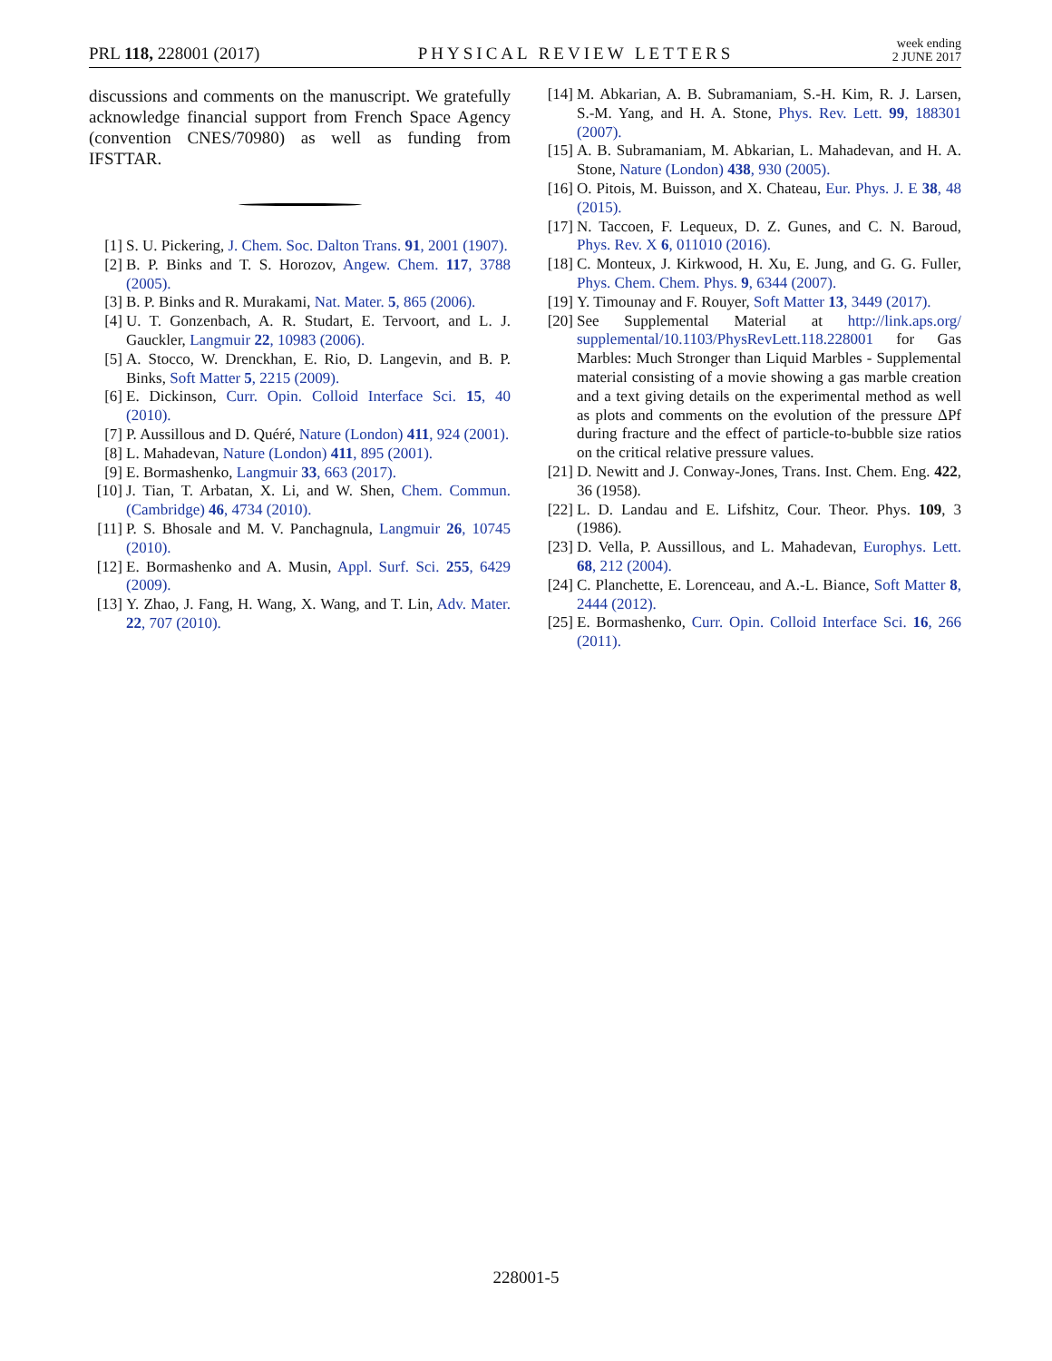PRL 118, 228001 (2017)
PHYSICAL REVIEW LETTERS
week ending
2 JUNE 2017
discussions and comments on the manuscript. We gratefully acknowledge financial support from French Space Agency (convention CNES/70980) as well as funding from IFSTTAR.
[1] S. U. Pickering, J. Chem. Soc. Dalton Trans. 91, 2001 (1907).
[2] B. P. Binks and T. S. Horozov, Angew. Chem. 117, 3788 (2005).
[3] B. P. Binks and R. Murakami, Nat. Mater. 5, 865 (2006).
[4] U. T. Gonzenbach, A. R. Studart, E. Tervoort, and L. J. Gauckler, Langmuir 22, 10983 (2006).
[5] A. Stocco, W. Drenckhan, E. Rio, D. Langevin, and B. P. Binks, Soft Matter 5, 2215 (2009).
[6] E. Dickinson, Curr. Opin. Colloid Interface Sci. 15, 40 (2010).
[7] P. Aussillous and D. Quéré, Nature (London) 411, 924 (2001).
[8] L. Mahadevan, Nature (London) 411, 895 (2001).
[9] E. Bormashenko, Langmuir 33, 663 (2017).
[10] J. Tian, T. Arbatan, X. Li, and W. Shen, Chem. Commun. (Cambridge) 46, 4734 (2010).
[11] P. S. Bhosale and M. V. Panchagnula, Langmuir 26, 10745 (2010).
[12] E. Bormashenko and A. Musin, Appl. Surf. Sci. 255, 6429 (2009).
[13] Y. Zhao, J. Fang, H. Wang, X. Wang, and T. Lin, Adv. Mater. 22, 707 (2010).
[14] M. Abkarian, A. B. Subramaniam, S.-H. Kim, R. J. Larsen, S.-M. Yang, and H. A. Stone, Phys. Rev. Lett. 99, 188301 (2007).
[15] A. B. Subramaniam, M. Abkarian, L. Mahadevan, and H. A. Stone, Nature (London) 438, 930 (2005).
[16] O. Pitois, M. Buisson, and X. Chateau, Eur. Phys. J. E 38, 48 (2015).
[17] N. Taccoen, F. Lequeux, D. Z. Gunes, and C. N. Baroud, Phys. Rev. X 6, 011010 (2016).
[18] C. Monteux, J. Kirkwood, H. Xu, E. Jung, and G. G. Fuller, Phys. Chem. Chem. Phys. 9, 6344 (2007).
[19] Y. Timounay and F. Rouyer, Soft Matter 13, 3449 (2017).
[20] See Supplemental Material at http://link.aps.org/ supplemental/10.1103/PhysRevLett.118.228001 for Gas Marbles: Much Stronger than Liquid Marbles - Supplemental material consisting of a movie showing a gas marble creation and a text giving details on the experimental method as well as plots and comments on the evolution of the pressure ΔPf during fracture and the effect of particle-to-bubble size ratios on the critical relative pressure values.
[21] D. Newitt and J. Conway-Jones, Trans. Inst. Chem. Eng. 422, 36 (1958).
[22] L. D. Landau and E. Lifshitz, Cour. Theor. Phys. 109, 3 (1986).
[23] D. Vella, P. Aussillous, and L. Mahadevan, Europhys. Lett. 68, 212 (2004).
[24] C. Planchette, E. Lorenceau, and A.-L. Biance, Soft Matter 8, 2444 (2012).
[25] E. Bormashenko, Curr. Opin. Colloid Interface Sci. 16, 266 (2011).
228001-5